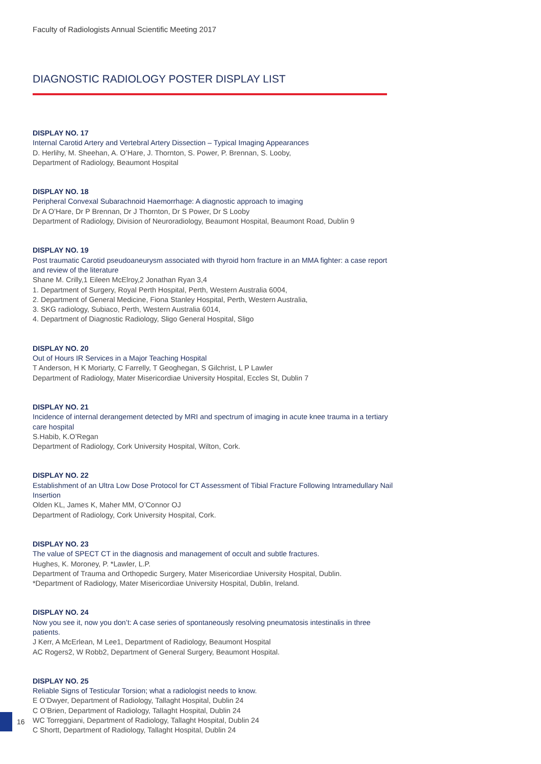Faculty of Radiologists Annual Scientific Meeting 2017
DIAGNOSTIC RADIOLOGY POSTER DISPLAY LIST
16
DISPLAY NO. 17
Internal Carotid Artery and Vertebral Artery Dissection – Typical Imaging Appearances
D. Herlihy, M. Sheehan, A. O’Hare, J. Thornton, S. Power, P. Brennan, S. Looby,
Department of Radiology, Beaumont Hospital
DISPLAY NO. 18
Peripheral Convexal Subarachnoid Haemorrhage: A diagnostic approach to imaging
Dr A O’Hare, Dr P Brennan, Dr J Thornton, Dr S Power, Dr S Looby
Department of Radiology, Division of Neuroradiology, Beaumont Hospital, Beaumont Road, Dublin 9
DISPLAY NO. 19
Post traumatic Carotid pseudoaneurysm associated with thyroid horn fracture in an MMA fighter: a case report and review of the literature
Shane M. Crilly,1 Eileen McElroy,2 Jonathan Ryan 3,4
1. Department of Surgery, Royal Perth Hospital, Perth, Western Australia 6004,
2. Department of General Medicine, Fiona Stanley Hospital, Perth, Western Australia,
3. SKG radiology, Subiaco, Perth, Western Australia 6014,
4. Department of Diagnostic Radiology, Sligo General Hospital, Sligo
DISPLAY NO. 20
Out of Hours IR Services in a Major Teaching Hospital
T Anderson, H K Moriarty, C Farrelly, T Geoghegan, S Gilchrist, L P Lawler
Department of Radiology, Mater Misericordiae University Hospital, Eccles St, Dublin 7
DISPLAY NO. 21
Incidence of internal derangement detected by MRI and spectrum of imaging in acute knee trauma in a tertiary care hospital
S.Habib, K.O’Regan
Department of Radiology, Cork University Hospital, Wilton, Cork.
DISPLAY NO. 22
Establishment of an Ultra Low Dose Protocol for CT Assessment of Tibial Fracture Following Intramedullary Nail Insertion
Olden KL, James K, Maher MM, O’Connor OJ
Department of Radiology, Cork University Hospital, Cork.
DISPLAY NO. 23
The value of SPECT CT in the diagnosis and management of occult and subtle fractures.
Hughes, K. Moroney, P. *Lawler, L.P.
Department of Trauma and Orthopedic Surgery, Mater Misericordiae University Hospital, Dublin.
*Department of Radiology, Mater Misericordiae University Hospital, Dublin, Ireland.
DISPLAY NO. 24
Now you see it, now you don’t: A case series of spontaneously resolving pneumatosis intestinalis in three patients.
J Kerr, A McErlean, M Lee1, Department of Radiology, Beaumont Hospital
AC Rogers2, W Robb2, Department of General Surgery, Beaumont Hospital.
DISPLAY NO. 25
Reliable Signs of Testicular Torsion; what a radiologist needs to know.
E O’Dwyer, Department of Radiology, Tallaght Hospital, Dublin 24
C O’Brien, Department of Radiology, Tallaght Hospital, Dublin 24
WC Torreggiani, Department of Radiology, Tallaght Hospital, Dublin 24
C Shortt, Department of Radiology, Tallaght Hospital, Dublin 24